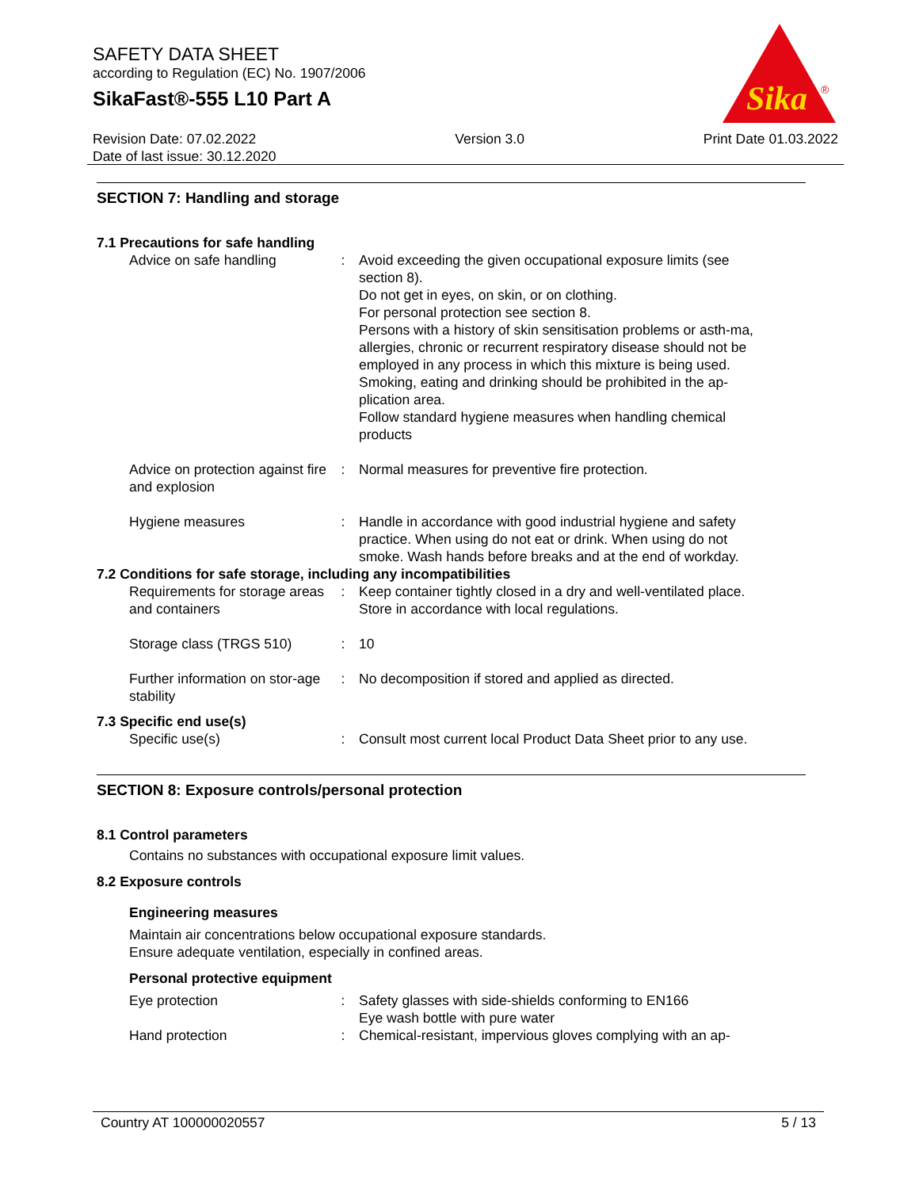SAFETY DATA SHEET
according to Regulation (EC) No. 1907/2006
SikaFast®-555 L10 Part A
Sika
®
Revision Date: 07.02.2022
Date of last issue: 30.12.2020
Version 3.0 Print Date 01.03.2022
SECTION 7: Handling and storage
7.1 Precautions for safe handling
Advice on safe handling : Avoid exceeding the given occupational exposure limits (see section 8).
Do not get in eyes, on skin, or on clothing.
For personal protection see section 8.
Persons with a history of skin sensitisation problems or asth-ma, allergies, chronic or recurrent respiratory disease should not be employed in any process in which this mixture is being used.
Smoking, eating and drinking should be prohibited in the ap-plication area.
Follow standard hygiene measures when handling chemical products
Advice on protection against fire and explosion
: Normal measures for preventive fire protection.
Hygiene measures : Handle in accordance with good industrial hygiene and safety practice. When using do not eat or drink. When using do not smoke. Wash hands before breaks and at the end of workday.
7.2 Conditions for safe storage, including any incompatibilities
Requirements for storage areas and containers
: Keep container tightly closed in a dry and well-ventilated place. Store in accordance with local regulations.
Storage class (TRGS 510)
: 10
Further information on stor-age stability
: No decomposition if stored and applied as directed.
7.3 Specific end use(s)
Specific use(s) : Consult most current local Product Data Sheet prior to any use.
SECTION 8: Exposure controls/personal protection
8.1 Control parameters
Contains no substances with occupational exposure limit values.
8.2 Exposure controls
Engineering measures
Maintain air concentrations below occupational exposure standards.
Ensure adequate ventilation, especially in confined areas.
Personal protective equipment
Eye protection : Safety glasses with side-shields conforming to EN166
Eye wash bottle with pure water
Hand protection : Chemical-resistant, impervious gloves complying with an ap-
Country AT 100000020557 5 / 13